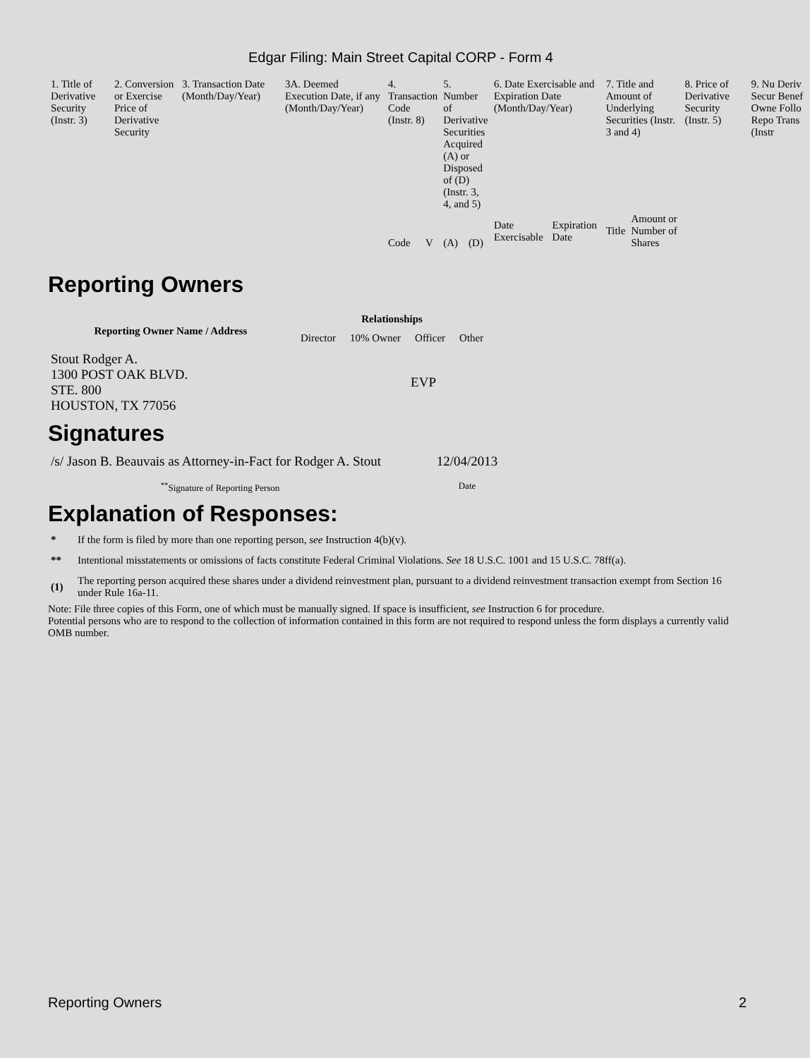Edgar Filing: Main Street Capital CORP - Form 4
| 1. Title of Derivative Security (Instr. 3) | 2. Conversion or Exercise Price of Derivative Security | 3. Transaction Date (Month/Day/Year) | 3A. Deemed Execution Date, if any (Month/Day/Year) | 4. Transaction Code (Instr. 8) | | 5. Number of Derivative Securities Acquired (A) or Disposed of (D) (Instr. 3, 4, and 5) | | 6. Date Exercisable and Expiration Date (Month/Day/Year) | | 7. Title and Amount of Underlying Securities (Instr. 3 and 4) | | 8. Price of Derivative Security (Instr. 5) | 9. Nu Deriv Secur Benef Owne Follo Repo Trans (Instr |
| | | | | Code | V | (A) | (D) | Date Exercisable | Expiration Date | Title | Amount or Number of Shares | | |
Reporting Owners
| Reporting Owner Name / Address | Relationships | | | |
| --- | --- | --- | --- | --- |
| | Director | 10% Owner | Officer | Other |
| Stout Rodger A. 1300 POST OAK BLVD. STE. 800 HOUSTON, TX 77056 | | | EVP | |
Signatures
| /s/ Jason B. Beauvais as Attorney-in-Fact for Rodger A. Stout | 12/04/2013 |
| <sup>**</sup> Signature of Reporting Person | Date |
Explanation of Responses:
| * | If the form is filed by more than one reporting person, see Instruction 4(b)(v). |
| ** | Intentional misstatements or omissions of facts constitute Federal Criminal Violations. See 18 U.S.C. 1001 and 15 U.S.C. 78ff(a). |
| (1) | The reporting person acquired these shares under a dividend reinvestment plan, pursuant to a dividend reinvestment transaction exempt from Section 16 under Rule 16a-11. |
Note: File three copies of this Form, one of which must be manually signed. If space is insufficient, see Instruction 6 for procedure.
Potential persons who are to respond to the collection of information contained in this form are not required to respond unless the form displays a currently valid OMB number.
Reporting Owners 2